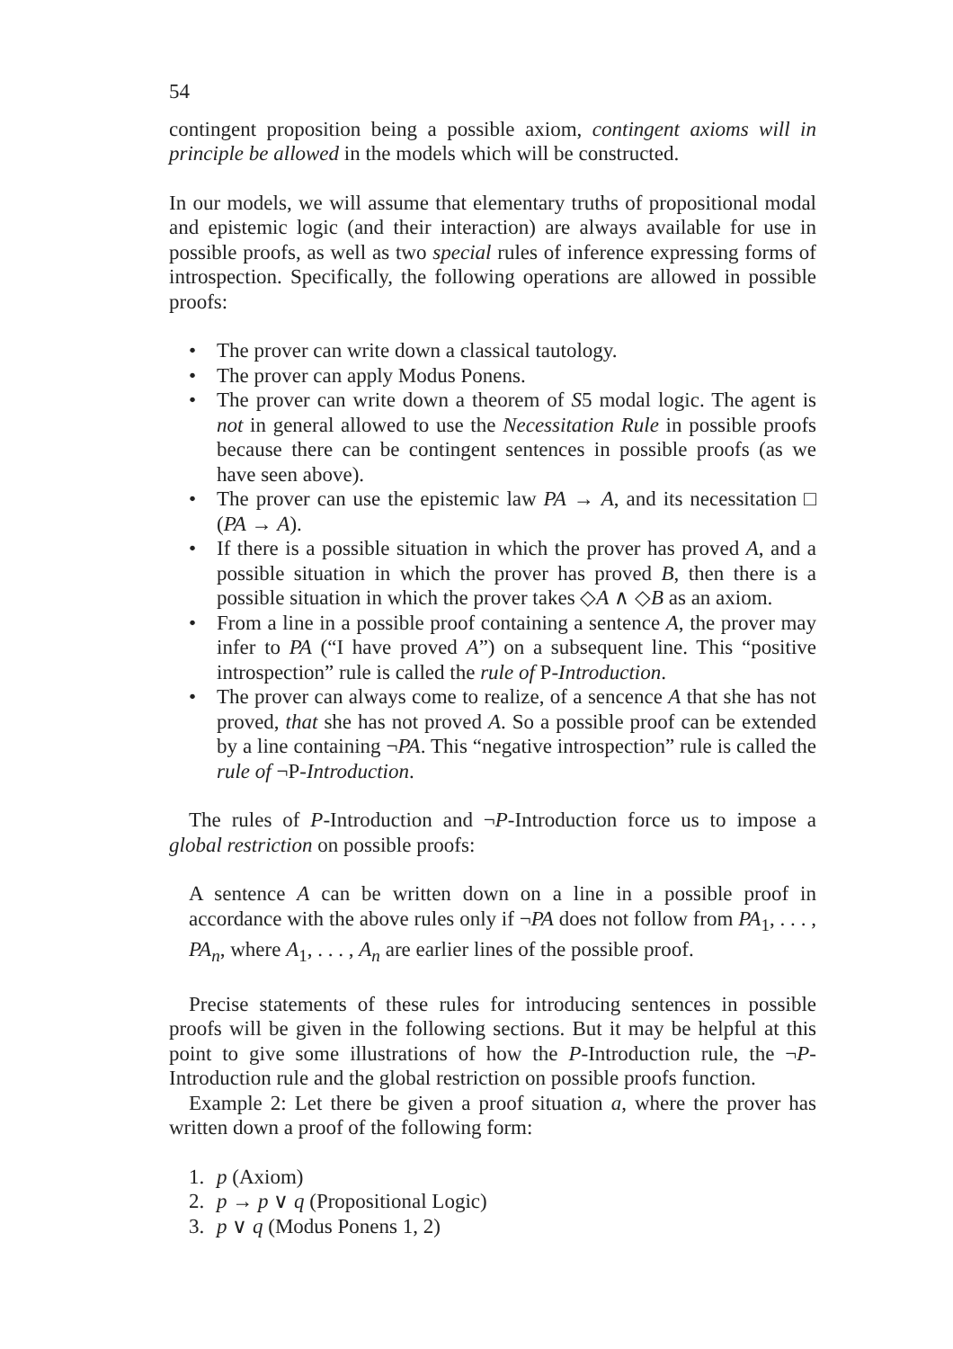54
contingent proposition being a possible axiom, contingent axioms will in principle be allowed in the models which will be constructed.
In our models, we will assume that elementary truths of propositional modal and epistemic logic (and their interaction) are always available for use in possible proofs, as well as two special rules of inference expressing forms of introspection. Specifically, the following operations are allowed in possible proofs:
• The prover can write down a classical tautology.
• The prover can apply Modus Ponens.
• The prover can write down a theorem of S5 modal logic. The agent is not in general allowed to use the Necessitation Rule in possible proofs because there can be contingent sentences in possible proofs (as we have seen above).
• The prover can use the epistemic law PA → A, and its necessitation □ (PA → A).
• If there is a possible situation in which the prover has proved A, and a possible situation in which the prover has proved B, then there is a possible situation in which the prover takes ◇A ∧ ◇B as an axiom.
• From a line in a possible proof containing a sentence A, the prover may infer to PA (“I have proved A”) on a subsequent line. This “positive introspection” rule is called the rule of P-Introduction.
• The prover can always come to realize, of a sencence A that she has not proved, that she has not proved A. So a possible proof can be extended by a line containing ¬PA. This “negative introspection” rule is called the rule of ¬P-Introduction.
The rules of P-Introduction and ¬P-Introduction force us to impose a global restriction on possible proofs:
A sentence A can be written down on a line in a possible proof in accordance with the above rules only if ¬PA does not follow from PA<sub>1</sub>, . . . , PA<sub>n</sub>, where A<sub>1</sub>, . . . , A<sub>n</sub> are earlier lines of the possible proof.
Precise statements of these rules for introducing sentences in possible proofs will be given in the following sections. But it may be helpful at this point to give some illustrations of how the P-Introduction rule, the ¬P-Introduction rule and the global restriction on possible proofs function.
Example 2: Let there be given a proof situation a, where the prover has written down a proof of the following form:
1. p (Axiom)
2. p → p ∨ q (Propositional Logic)
3. p ∨ q (Modus Ponens 1, 2)